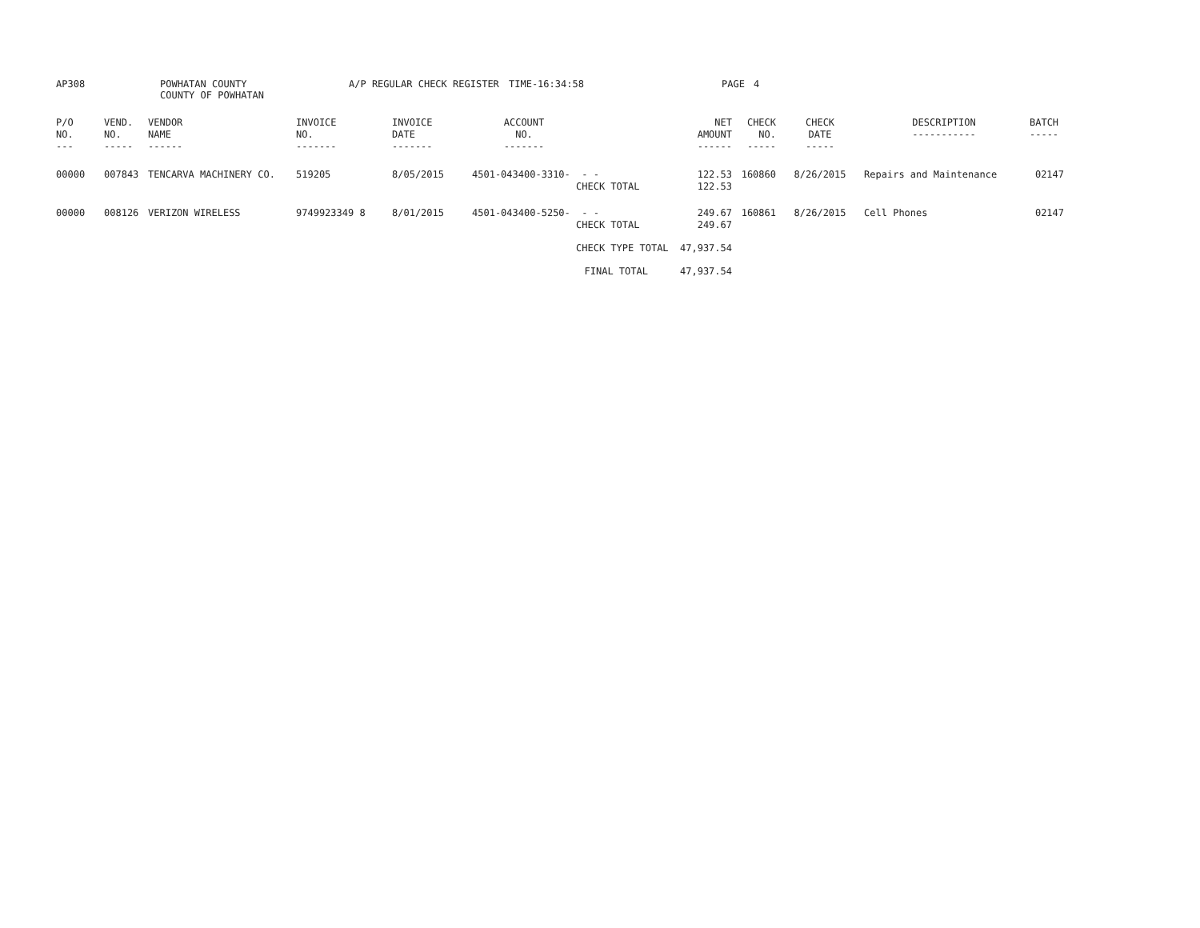| AP308 | POWHATAN COUNTY COUNTY OF POWHATAN | A/P REGULAR CHECK REGISTER | TIME-16:34:58 | PAGE | 4 |
| P/O NO. --- | VEND. NO. ----- | VENDOR NAME ------ | INVOICE NO. ------- | INVOICE DATE ------- | ACCOUNT NO. ------- | | NET AMOUNT ------ | CHECK NO. ----- | CHECK DATE ----- | DESCRIPTION ----------- | BATCH ----- |
| --- | --- | --- | --- | --- | --- | --- | --- | --- | --- | --- | --- |
| 00000 | 007843 | TENCARVA MACHINERY CO. | 519205 | 8/05/2015 | 4501-043400-3310- | - - CHECK TOTAL | 122.53 122.53 | 160860 | 8/26/2015 | Repairs and Maintenance | 02147 |
| 00000 | 008126 | VERIZON WIRELESS | 9749923349 8 | 8/01/2015 | 4501-043400-5250- | - - CHECK TOTAL | 249.67 249.67 | 160861 | 8/26/2015 | Cell Phones | 02147 |
| | | | | | | CHECK TYPE TOTAL | 47,937.54 | | | | |
| | | | | | | FINAL TOTAL | 47,937.54 | | | | |